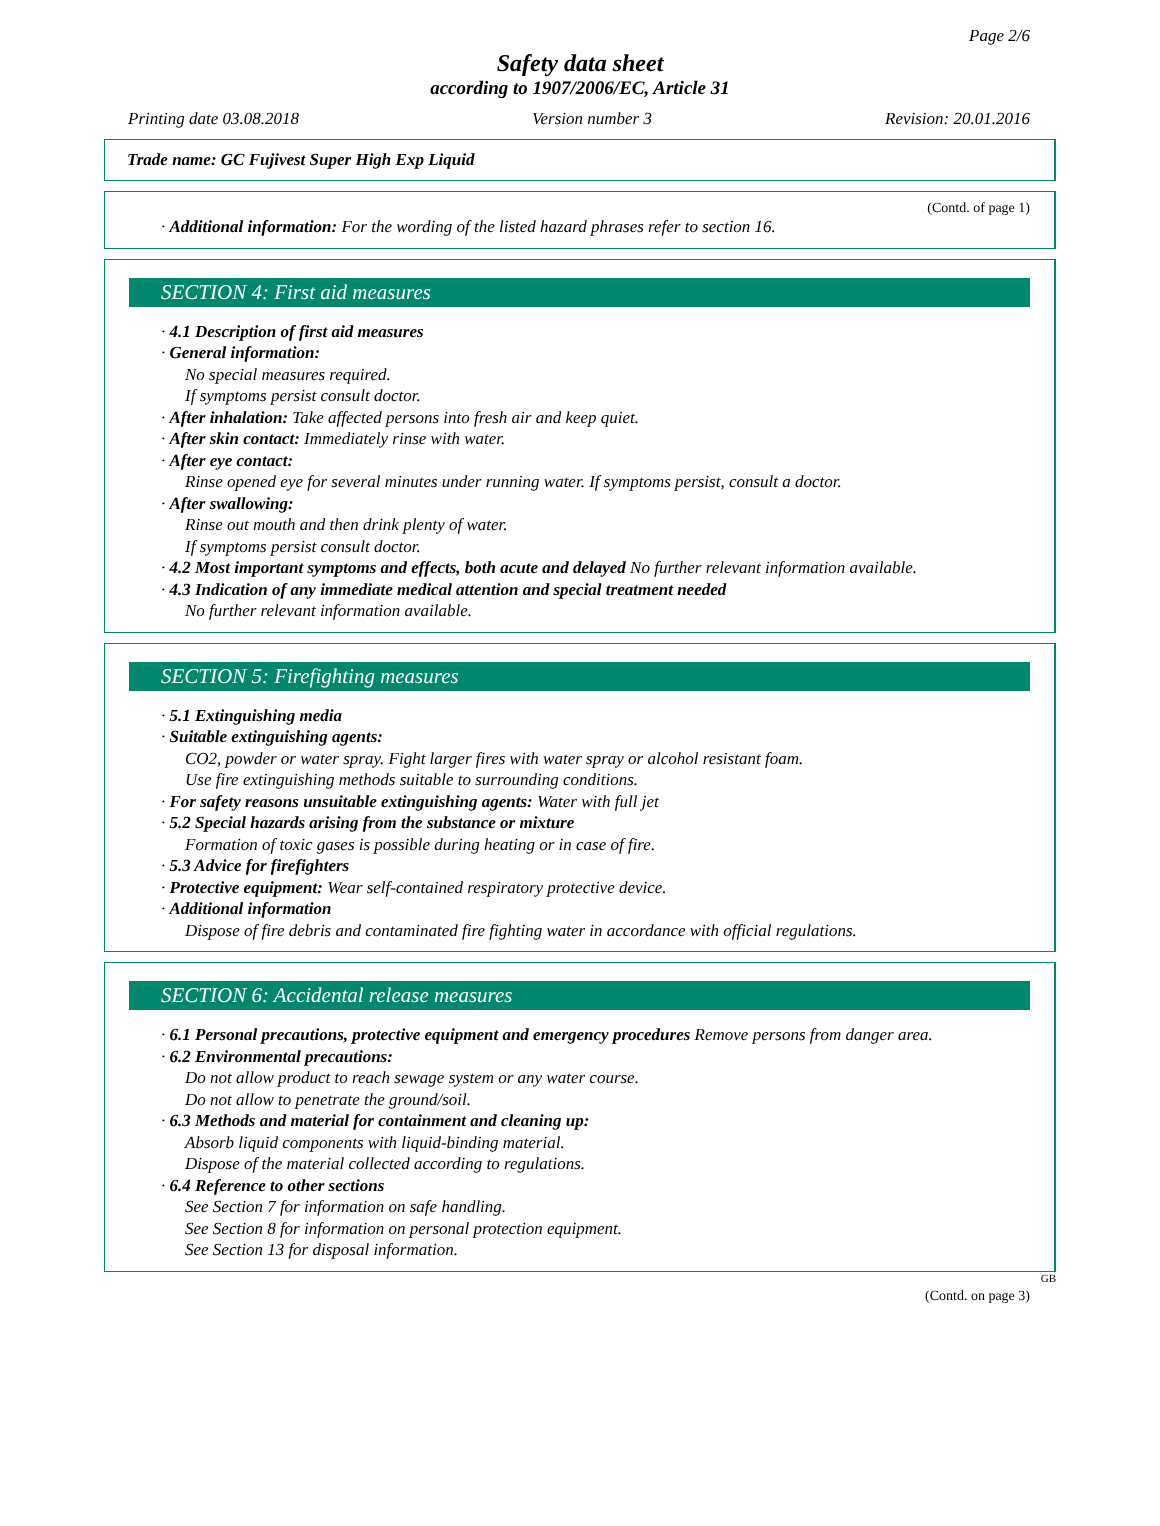Page 2/6
Safety data sheet
according to 1907/2006/EC, Article 31
Printing date 03.08.2018 Version number 3 Revision: 20.01.2016
Trade name: GC Fujivest Super High Exp Liquid
(Contd. of page 1)
· Additional information: For the wording of the listed hazard phrases refer to section 16.
SECTION 4: First aid measures
· 4.1 Description of first aid measures
· General information:
No special measures required.
If symptoms persist consult doctor.
· After inhalation: Take affected persons into fresh air and keep quiet.
· After skin contact: Immediately rinse with water.
· After eye contact:
Rinse opened eye for several minutes under running water. If symptoms persist, consult a doctor.
· After swallowing:
Rinse out mouth and then drink plenty of water.
If symptoms persist consult doctor.
· 4.2 Most important symptoms and effects, both acute and delayed No further relevant information available.
· 4.3 Indication of any immediate medical attention and special treatment needed
No further relevant information available.
SECTION 5: Firefighting measures
· 5.1 Extinguishing media
· Suitable extinguishing agents:
CO2, powder or water spray. Fight larger fires with water spray or alcohol resistant foam.
Use fire extinguishing methods suitable to surrounding conditions.
· For safety reasons unsuitable extinguishing agents: Water with full jet
· 5.2 Special hazards arising from the substance or mixture
Formation of toxic gases is possible during heating or in case of fire.
· 5.3 Advice for firefighters
· Protective equipment: Wear self-contained respiratory protective device.
· Additional information
Dispose of fire debris and contaminated fire fighting water in accordance with official regulations.
SECTION 6: Accidental release measures
· 6.1 Personal precautions, protective equipment and emergency procedures Remove persons from danger area.
· 6.2 Environmental precautions:
Do not allow product to reach sewage system or any water course.
Do not allow to penetrate the ground/soil.
· 6.3 Methods and material for containment and cleaning up:
Absorb liquid components with liquid-binding material.
Dispose of the material collected according to regulations.
· 6.4 Reference to other sections
See Section 7 for information on safe handling.
See Section 8 for information on personal protection equipment.
See Section 13 for disposal information.
GB
(Contd. on page 3)